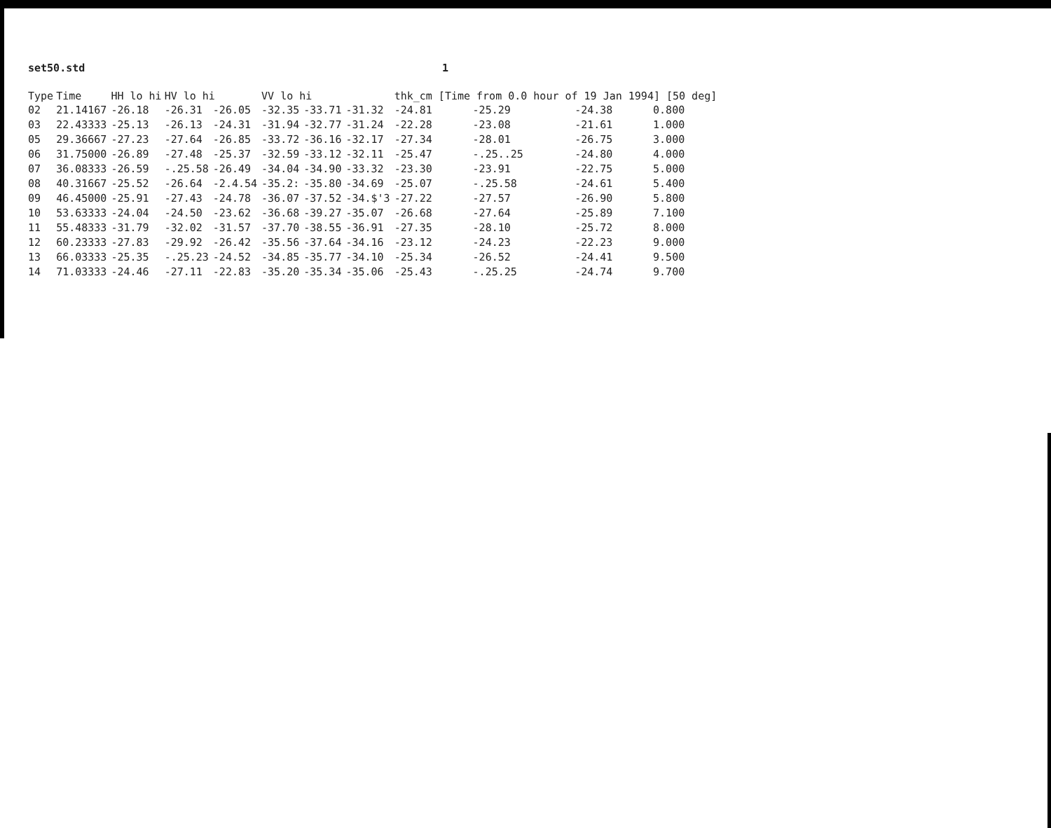set50.std 1
| Type | Time | HH lo hi | HV lo hi | | VV lo hi | | | thk_cm [Time from 0.0 hour of 19 Jan 1994] [50 deg] | | | |
| --- | --- | --- | --- | --- | --- | --- | --- | --- | --- | --- | --- |
| 02 | 21.14167 | -26.18 | -26.31 | -26.05 | -32.35 | -33.71 | -31.32 | -24.81 | -25.29 | -24.38 | 0.800 |
| 03 | 22.43333 | -25.13 | -26.13 | -24.31 | -31.94 | -32.77 | -31.24 | -22.28 | -23.08 | -21.61 | 1.000 |
| 05 | 29.36667 | -27.23 | -27.64 | -26.85 | -33.72 | -36.16 | -32.17 | -27.34 | -28.01 | -26.75 | 3.000 |
| 06 | 31.75000 | -26.89 | -27.48 | -25.37 | -32.59 | -33.12 | -32.11 | -25.47 | -.25..25 | -24.80 | 4.000 |
| 07 | 36.08333 | -26.59 | -.25.58 | -26.49 | -34.04 | -34.90 | -33.32 | -23.30 | -23.91 | -22.75 | 5.000 |
| 08 | 40.31667 | -25.52 | -26.64 | -2.4.54 | -35.2: | -35.80 | -34.69 | -25.07 | -.25.58 | -24.61 | 5.400 |
| 09 | 46.45000 | -25.91 | -27.43 | -24.78 | -36.07 | -37.52 | -34.$'3 | -27.22 | -27.57 | -26.90 | 5.800 |
| 10 | 53.63333 | -24.04 | -24.50 | -23.62 | -36.68 | -39.27 | -35.07 | -26.68 | -27.64 | -25.89 | 7.100 |
| 11 | 55.48333 | -31.79 | -32.02 | -31.57 | -37.70 | -38.55 | -36.91 | -27.35 | -28.10 | -25.72 | 8.000 |
| 12 | 60.23333 | -27.83 | -29.92 | -26.42 | -35.56 | -37.64 | -34.16 | -23.12 | -24.23 | -22.23 | 9.000 |
| 13 | 66.03333 | -25.35 | -.25.23 | -24.52 | -34.85 | -35.77 | -34.10 | -25.34 | -26.52 | -24.41 | 9.500 |
| 14 | 71.03333 | -24.46 | -27.11 | -22.83 | -35.20 | -35.34 | -35.06 | -25.43 | -.25.25 | -24.74 | 9.700 |